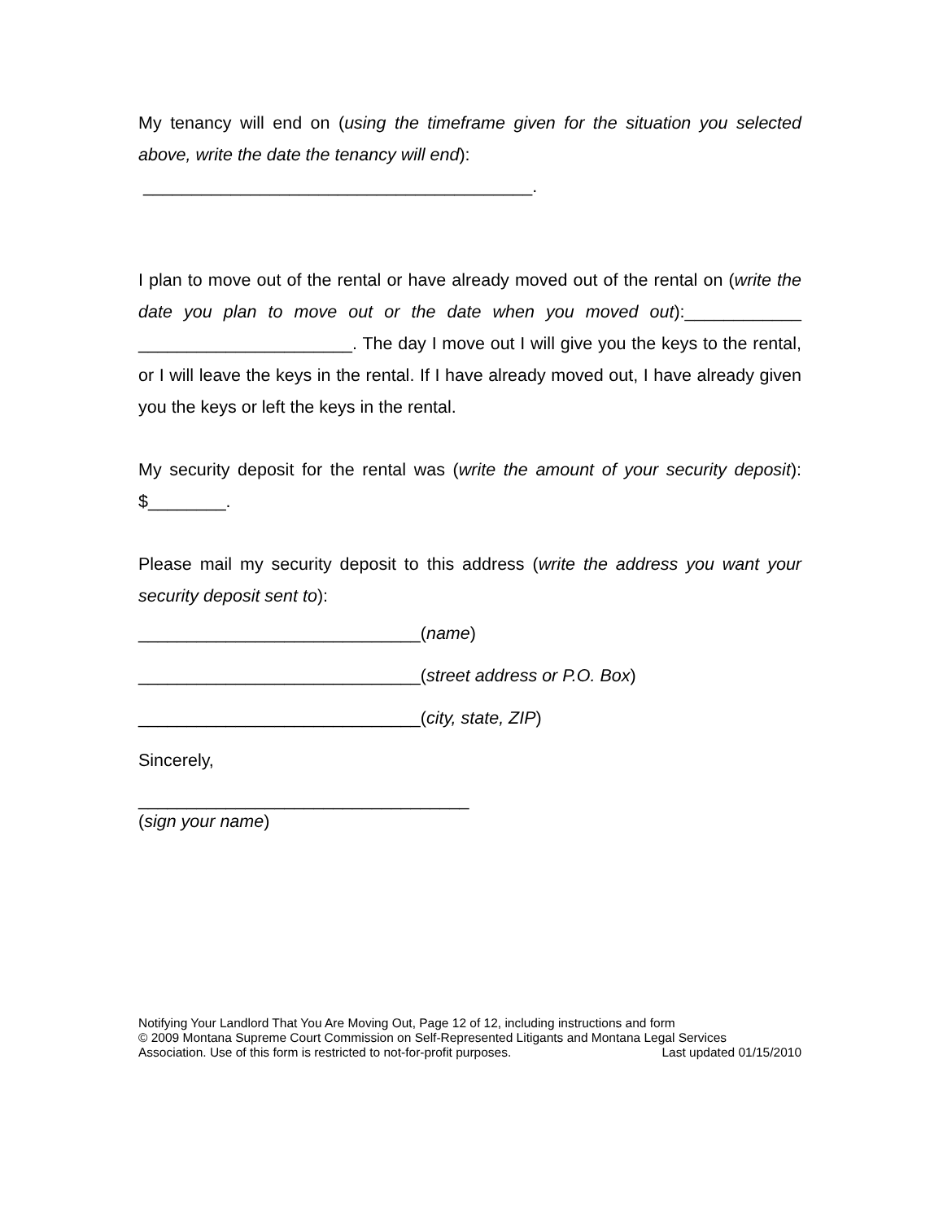My tenancy will end on (using the timeframe given for the situation you selected above, write the date the tenancy will end):
________________________________________.
I plan to move out of the rental or have already moved out of the rental on (write the date you plan to move out or the date when you moved out):____________ ______________________. The day I move out I will give you the keys to the rental, or I will leave the keys in the rental. If I have already moved out, I have already given you the keys or left the keys in the rental.
My security deposit for the rental was (write the amount of your security deposit): $________.
Please mail my security deposit to this address (write the address you want your security deposit sent to):
_____________________________(name)
_____________________________(street address or P.O. Box)
_____________________________(city, state, ZIP)
Sincerely,
__________________________________
(sign your name)
Notifying Your Landlord That You Are Moving Out, Page 12 of 12, including instructions and form
© 2009 Montana Supreme Court Commission on Self-Represented Litigants and Montana Legal Services
Association. Use of this form is restricted to not-for-profit purposes. Last updated 01/15/2010